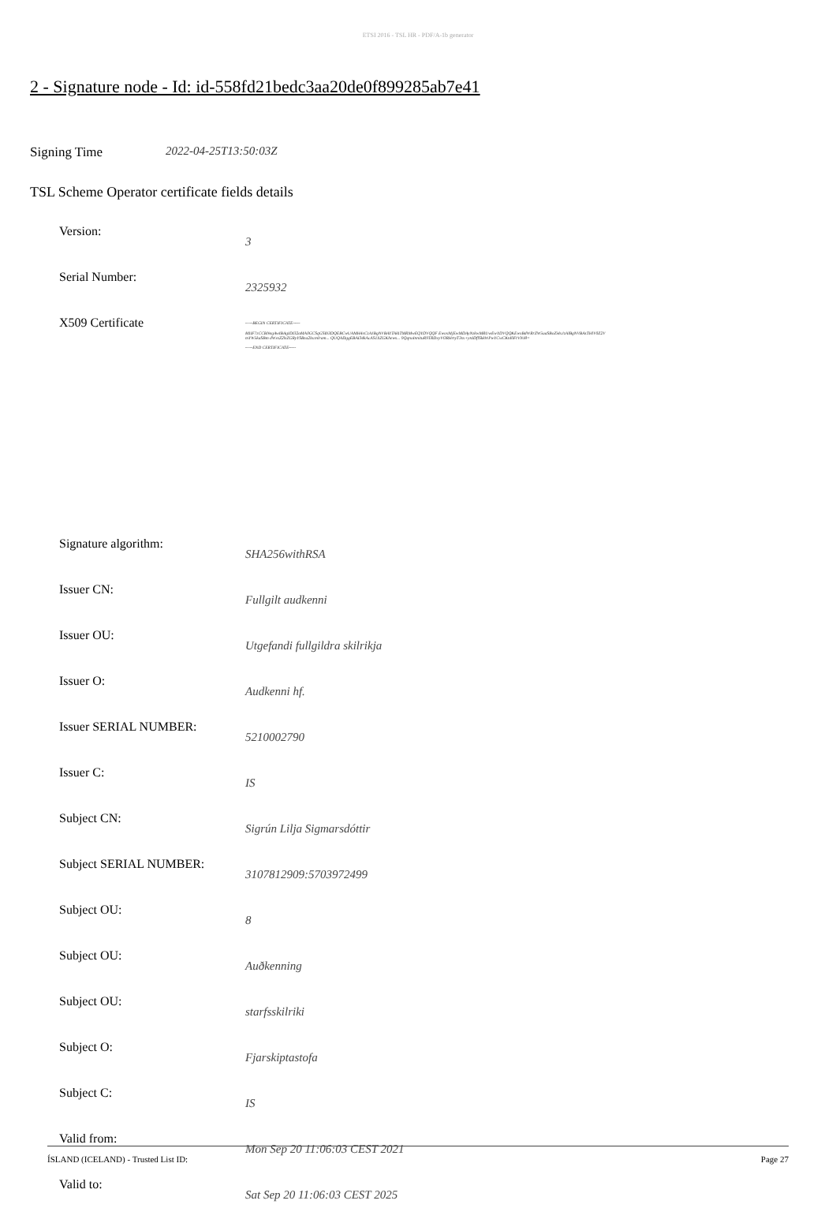ETSI 2016 - TSL HR - PDF/A-1b generator
2 - Signature node - Id: id-558fd21bedc3aa20de0f899285ab7e41
Signing Time 2022-04-25T13:50:03Z
TSL Scheme Operator certificate fields details
Version:
3
Serial Number:
2325932
X509 Certificate
-----BEGIN CERTIFICATE-----
MIIF7zCCBNegAwIBAgIDI32aMA0GCSqGSIb3DQEBCwUAMH4xCzAJBgNVBAYTAkITMRMwEQYDVQQF EwoxMjEwMDAyNzkwMRUwEwYDVQQKEwxBdWRrZW5uaSBoZi4xJzAlBgNVBAsTHlV0Z2VmYW5kaSBm dWxsZ2lsZGRyYSBza2lscmlram... QUQADggEBAI34kAcAS1XZGKhews... 9QqnoInnituR9TRDxyVORHrtyT3sx+ynIDflSkkWPwYCwCKtd0FtVNJ8=
-----END CERTIFICATE-----
Signature algorithm:
SHA256withRSA
Issuer CN:
Fullgilt audkenni
Issuer OU:
Utgefandi fullgildra skilrikja
Issuer O:
Audkenni hf.
Issuer SERIAL NUMBER:
5210002790
Issuer C:
IS
Subject CN:
Sigrún Lilja Sigmarsdóttir
Subject SERIAL NUMBER:
3107812909:5703972499
Subject OU:
8
Subject OU:
Auðkenning
Subject OU:
starfsskilriki
Subject O:
Fjarskiptastofa
Subject C:
IS
Valid from:
Mon Sep 20 11:06:03 CEST 2021
Valid to:
Sat Sep 20 11:06:03 CEST 2025
ÍSLAND (ICELAND) - Trusted List ID: Page 27